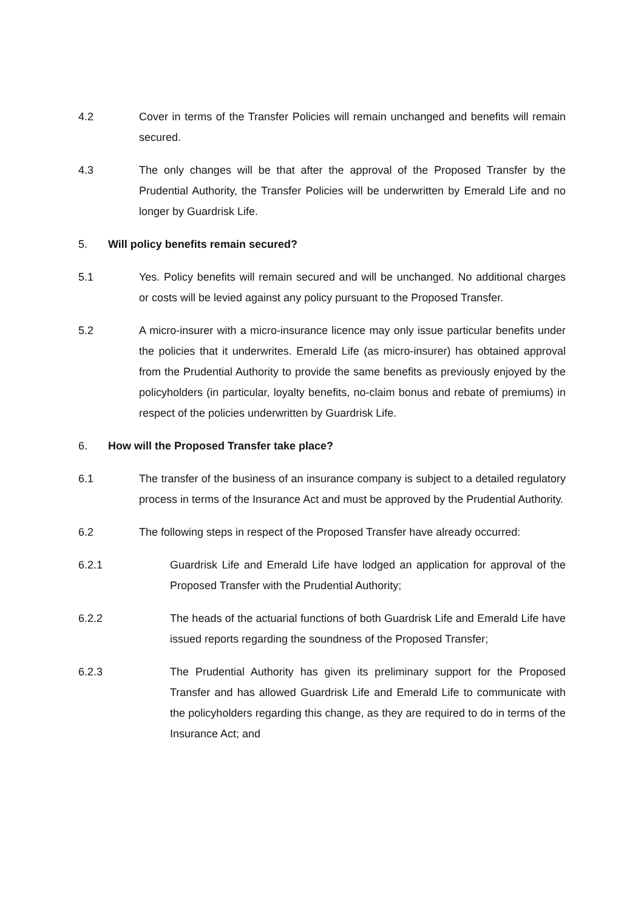4.2 Cover in terms of the Transfer Policies will remain unchanged and benefits will remain secured.
4.3 The only changes will be that after the approval of the Proposed Transfer by the Prudential Authority, the Transfer Policies will be underwritten by Emerald Life and no longer by Guardrisk Life.
5. Will policy benefits remain secured?
5.1 Yes. Policy benefits will remain secured and will be unchanged. No additional charges or costs will be levied against any policy pursuant to the Proposed Transfer.
5.2 A micro-insurer with a micro-insurance licence may only issue particular benefits under the policies that it underwrites. Emerald Life (as micro-insurer) has obtained approval from the Prudential Authority to provide the same benefits as previously enjoyed by the policyholders (in particular, loyalty benefits, no-claim bonus and rebate of premiums) in respect of the policies underwritten by Guardrisk Life.
6. How will the Proposed Transfer take place?
6.1 The transfer of the business of an insurance company is subject to a detailed regulatory process in terms of the Insurance Act and must be approved by the Prudential Authority.
6.2 The following steps in respect of the Proposed Transfer have already occurred:
6.2.1 Guardrisk Life and Emerald Life have lodged an application for approval of the Proposed Transfer with the Prudential Authority;
6.2.2 The heads of the actuarial functions of both Guardrisk Life and Emerald Life have issued reports regarding the soundness of the Proposed Transfer;
6.2.3 The Prudential Authority has given its preliminary support for the Proposed Transfer and has allowed Guardrisk Life and Emerald Life to communicate with the policyholders regarding this change, as they are required to do in terms of the Insurance Act; and